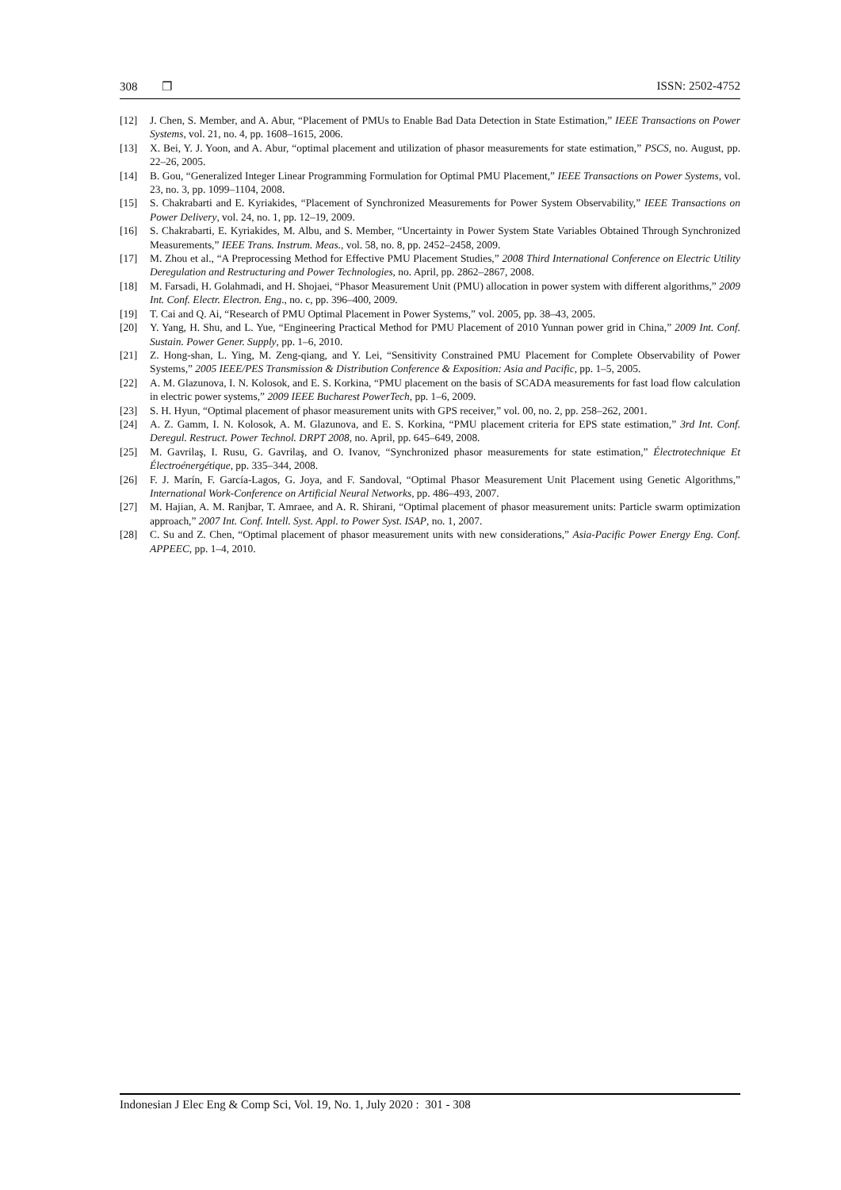308 ❐ ISSN: 2502-4752
[12] J. Chen, S. Member, and A. Abur, “Placement of PMUs to Enable Bad Data Detection in State Estimation,” IEEE Transactions on Power Systems, vol. 21, no. 4, pp. 1608–1615, 2006.
[13] X. Bei, Y. J. Yoon, and A. Abur, “optimal placement and utilization of phasor measurements for state estimation,” PSCS, no. August, pp. 22–26, 2005.
[14] B. Gou, “Generalized Integer Linear Programming Formulation for Optimal PMU Placement,” IEEE Transactions on Power Systems, vol. 23, no. 3, pp. 1099–1104, 2008.
[15] S. Chakrabarti and E. Kyriakides, “Placement of Synchronized Measurements for Power System Observability,” IEEE Transactions on Power Delivery, vol. 24, no. 1, pp. 12–19, 2009.
[16] S. Chakrabarti, E. Kyriakides, M. Albu, and S. Member, “Uncertainty in Power System State Variables Obtained Through Synchronized Measurements,” IEEE Trans. Instrum. Meas., vol. 58, no. 8, pp. 2452–2458, 2009.
[17] M. Zhou et al., “A Preprocessing Method for Effective PMU Placement Studies,” 2008 Third International Conference on Electric Utility Deregulation and Restructuring and Power Technologies, no. April, pp. 2862–2867, 2008.
[18] M. Farsadi, H. Golahmadi, and H. Shojaei, “Phasor Measurement Unit (PMU) allocation in power system with different algorithms,” 2009 Int. Conf. Electr. Electron. Eng., no. c, pp. 396–400, 2009.
[19] T. Cai and Q. Ai, “Research of PMU Optimal Placement in Power Systems,” vol. 2005, pp. 38–43, 2005.
[20] Y. Yang, H. Shu, and L. Yue, “Engineering Practical Method for PMU Placement of 2010 Yunnan power grid in China,” 2009 Int. Conf. Sustain. Power Gener. Supply, pp. 1–6, 2010.
[21] Z. Hong-shan, L. Ying, M. Zeng-qiang, and Y. Lei, “Sensitivity Constrained PMU Placement for Complete Observability of Power Systems,” 2005 IEEE/PES Transmission & Distribution Conference & Exposition: Asia and Pacific, pp. 1–5, 2005.
[22] A. M. Glazunova, I. N. Kolosok, and E. S. Korkina, “PMU placement on the basis of SCADA measurements for fast load flow calculation in electric power systems,” 2009 IEEE Bucharest PowerTech, pp. 1–6, 2009.
[23] S. H. Hyun, “Optimal placement of phasor measurement units with GPS receiver,” vol. 00, no. 2, pp. 258–262, 2001.
[24] A. Z. Gamm, I. N. Kolosok, A. M. Glazunova, and E. S. Korkina, “PMU placement criteria for EPS state estimation,” 3rd Int. Conf. Deregul. Restruct. Power Technol. DRPT 2008, no. April, pp. 645–649, 2008.
[25] M. Gavrilaş, I. Rusu, G. Gavrilaş, and O. Ivanov, “Synchronized phasor measurements for state estimation,” Électrotechnique Et Électroénergétique, pp. 335–344, 2008.
[26] F. J. Marín, F. García-Lagos, G. Joya, and F. Sandoval, “Optimal Phasor Measurement Unit Placement using Genetic Algorithms,” International Work-Conference on Artificial Neural Networks, pp. 486–493, 2007.
[27] M. Hajian, A. M. Ranjbar, T. Amraee, and A. R. Shirani, “Optimal placement of phasor measurement units: Particle swarm optimization approach,” 2007 Int. Conf. Intell. Syst. Appl. to Power Syst. ISAP, no. 1, 2007.
[28] C. Su and Z. Chen, “Optimal placement of phasor measurement units with new considerations,” Asia-Pacific Power Energy Eng. Conf. APPEEC, pp. 1–4, 2010.
Indonesian J Elec Eng & Comp Sci, Vol. 19, No. 1, July 2020 : 301 - 308